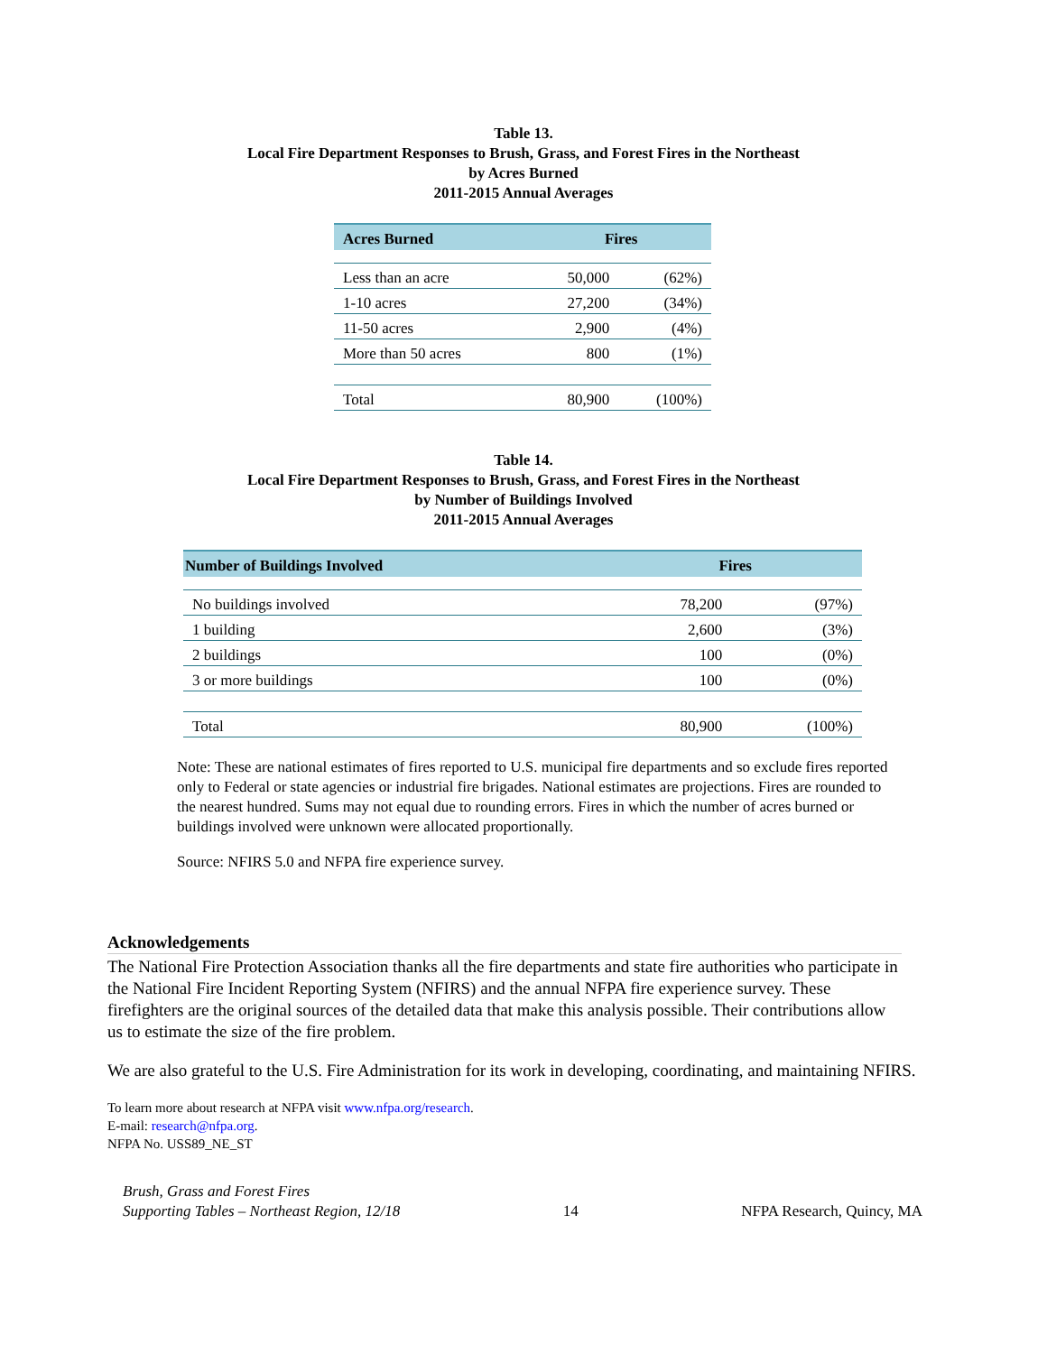Table 13.
Local Fire Department Responses to Brush, Grass, and Forest Fires in the Northeast
by Acres Burned
2011-2015 Annual Averages
| Acres Burned | Fires | |
| --- | --- | --- |
| Less than an acre | 50,000 | (62%) |
| 1-10 acres | 27,200 | (34%) |
| 11-50 acres | 2,900 | (4%) |
| More than 50 acres | 800 | (1%) |
| Total | 80,900 | (100%) |
Table 14.
Local Fire Department Responses to Brush, Grass, and Forest Fires in the Northeast
by Number of Buildings Involved
2011-2015 Annual Averages
| Number of Buildings Involved | Fires | |
| --- | --- | --- |
| No buildings involved | 78,200 | (97%) |
| 1 building | 2,600 | (3%) |
| 2 buildings | 100 | (0%) |
| 3 or more buildings | 100 | (0%) |
| Total | 80,900 | (100%) |
Note: These are national estimates of fires reported to U.S. municipal fire departments and so exclude fires reported only to Federal or state agencies or industrial fire brigades. National estimates are projections. Fires are rounded to the nearest hundred. Sums may not equal due to rounding errors. Fires in which the number of acres burned or buildings involved were unknown were allocated proportionally.
Source: NFIRS 5.0 and NFPA fire experience survey.
Acknowledgements
The National Fire Protection Association thanks all the fire departments and state fire authorities who participate in the National Fire Incident Reporting System (NFIRS) and the annual NFPA fire experience survey. These firefighters are the original sources of the detailed data that make this analysis possible. Their contributions allow us to estimate the size of the fire problem.
We are also grateful to the U.S. Fire Administration for its work in developing, coordinating, and maintaining NFIRS.
To learn more about research at NFPA visit www.nfpa.org/research.
E-mail: research@nfpa.org.
NFPA No. USS89_NE_ST
Brush, Grass and Forest Fires
Supporting Tables – Northeast Region, 12/18
14
NFPA Research, Quincy, MA